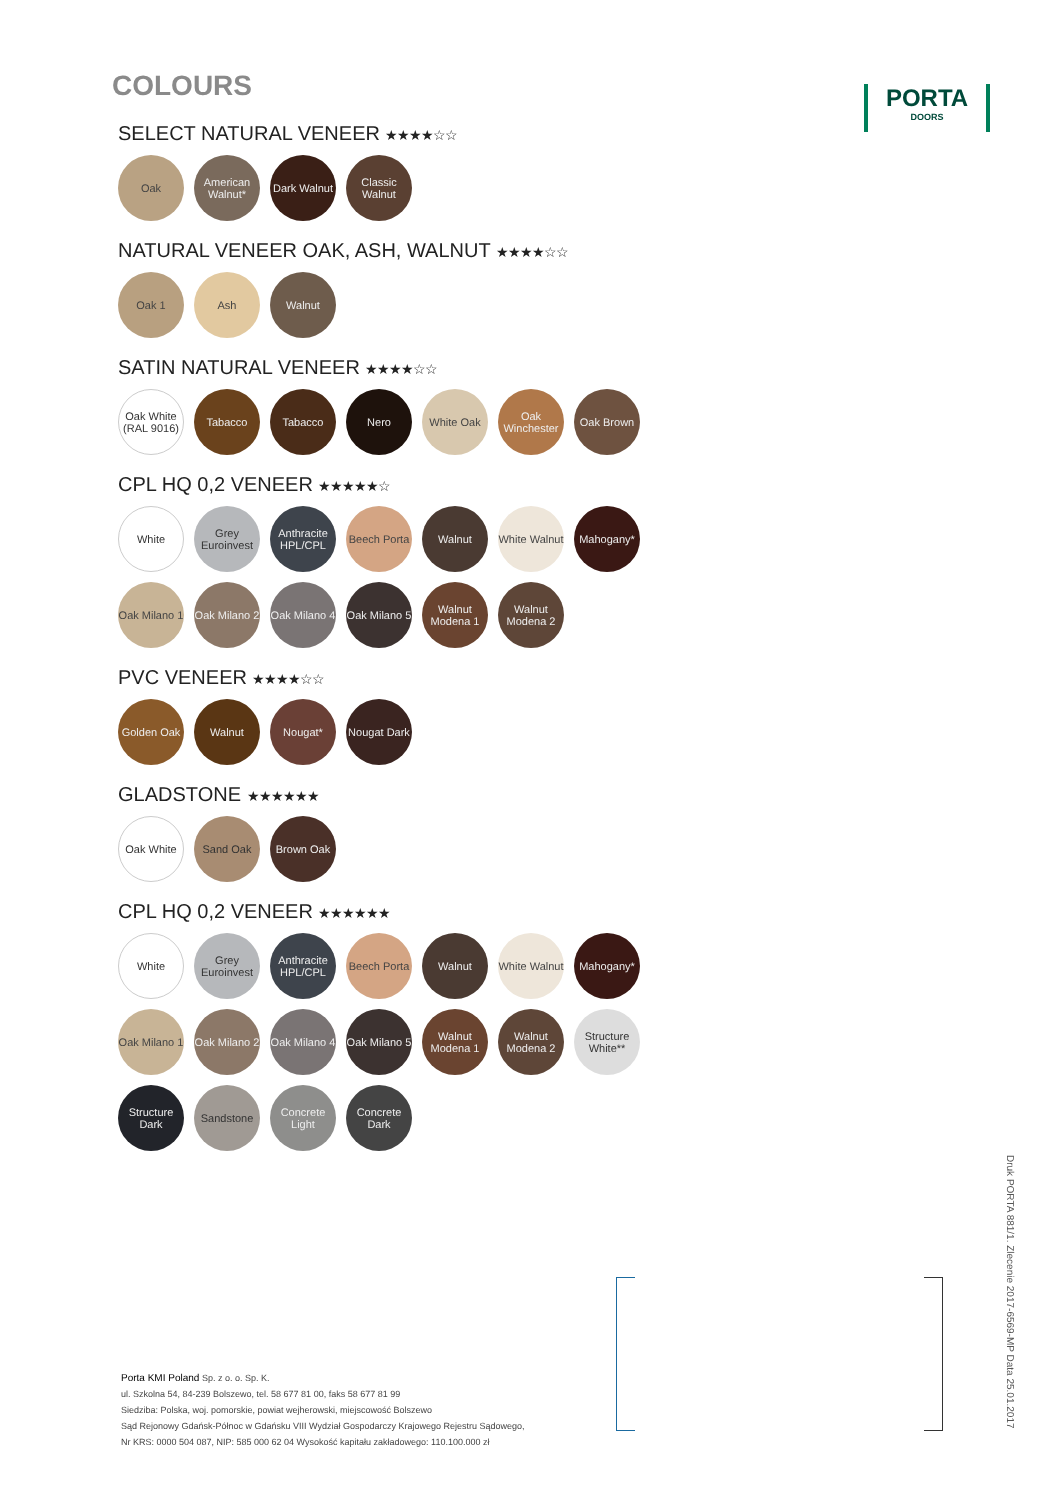PORTA
DOORS
COLOURS
SELECT NATURAL VENEER ★★★★☆☆
Oak
American Walnut*
Dark Walnut
Classic Walnut
NATURAL VENEER OAK, ASH, WALNUT ★★★★☆☆
Oak 1
Ash
Walnut
SATIN NATURAL VENEER ★★★★☆☆
Oak White (RAL 9016)
Tabacco
Tabacco
Nero
White Oak
Oak Winchester
Oak Brown
CPL HQ 0,2 VENEER ★★★★★☆
White
Grey Euroinvest
Anthracite HPL/CPL
Beech Porta
Walnut
White Walnut
Mahogany*
Oak Milano 1
Oak Milano 2
Oak Milano 4
Oak Milano 5
Walnut Modena 1
Walnut Modena 2
PVC VENEER ★★★★☆☆
Golden Oak
Walnut
Nougat*
Nougat Dark
GLADSTONE ★★★★★★
Oak White
Sand Oak
Brown Oak
CPL HQ 0,2 VENEER ★★★★★★
White
Grey Euroinvest
Anthracite HPL/CPL
Beech Porta
Walnut
White Walnut
Mahogany*
Oak Milano 1
Oak Milano 2
Oak Milano 4
Oak Milano 5
Walnut Modena 1
Walnut Modena 2
Structure White**
Structure Dark
Sandstone
Concrete Light
Concrete Dark
Porta KMI Poland Sp. z o. o. Sp. K.
ul. Szkolna 54, 84-239 Bolszewo, tel. 58 677 81 00, faks 58 677 81 99
Siedziba: Polska, woj. pomorskie, powiat wejherowski, miejscowość Bolszewo
Sąd Rejonowy Gdańsk-Północ w Gdańsku VIII Wydział Gospodarczy Krajowego Rejestru Sądowego,
Nr KRS: 0000 504 087, NIP: 585 000 62 04 Wysokość kapitału zakładowego: 110.100.000 zł
Druk PORTA 881/1. Zlecenie 2017-6569-MP Data 25.01.2017